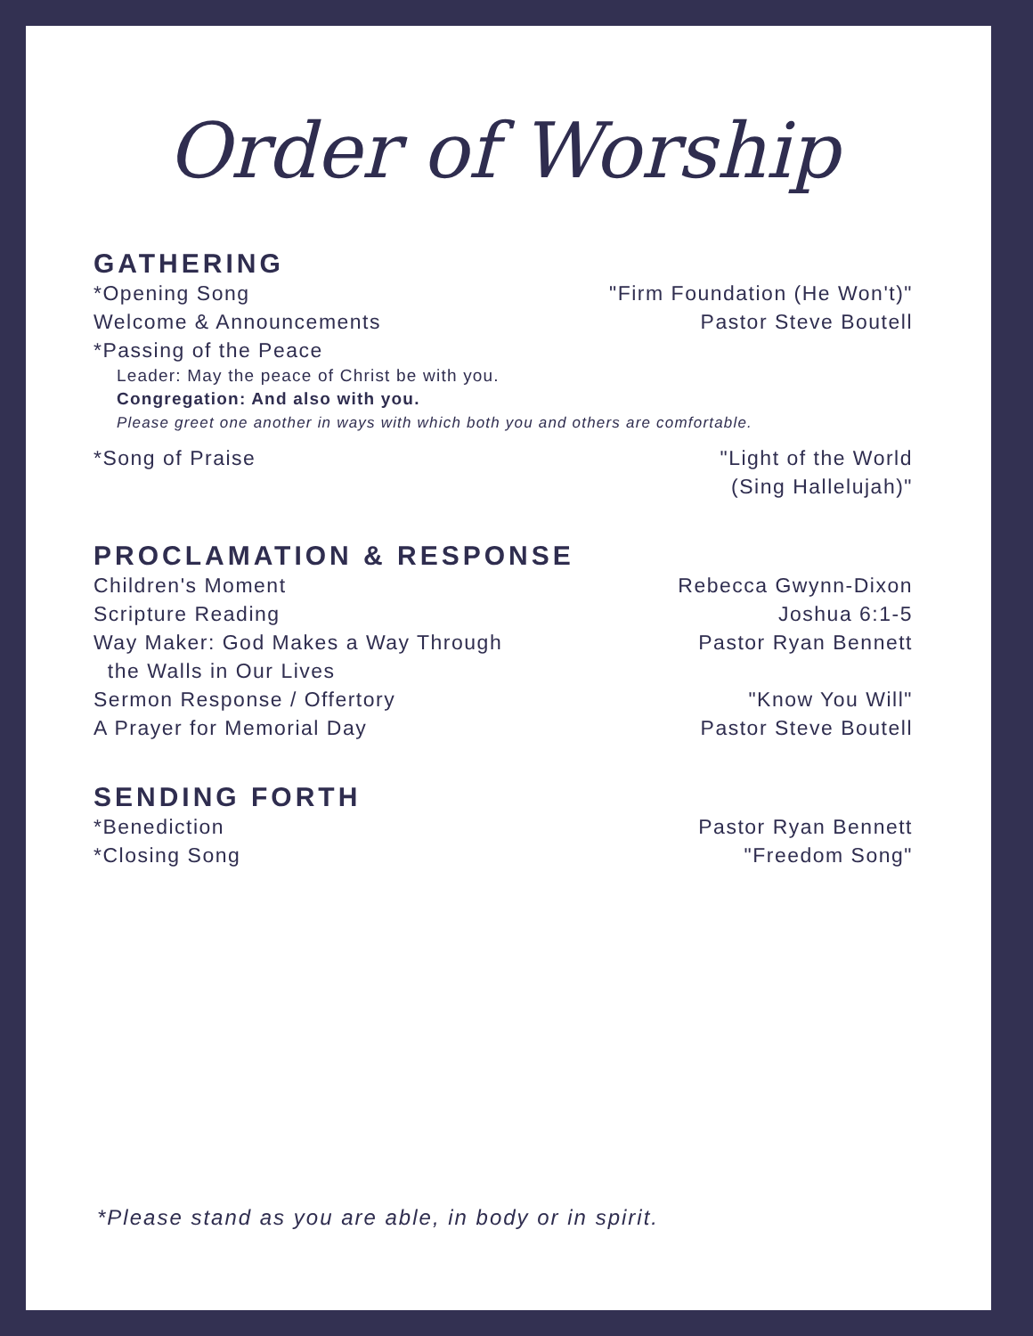Order of Worship
GATHERING
*Opening Song "Firm Foundation (He Won't)"
Welcome & Announcements Pastor Steve Boutell
*Passing of the Peace
Leader: May the peace of Christ be with you.
Congregation: And also with you.
Please greet one another in ways with which both you and others are comfortable.
*Song of Praise "Light of the World
(Sing Hallelujah)"
PROCLAMATION & RESPONSE
Children's Moment
Scripture Reading
Way Maker: God Makes a Way Through
the Walls in Our Lives
Sermon Response / Offertory
A Prayer for Memorial Day Rebecca Gwynn-Dixon
Joshua 6:1-5
Pastor Ryan Bennett
"Know You Will"
Pastor Steve Boutell
SENDING FORTH
*Benediction
*Closing Song Pastor Ryan Bennett
"Freedom Song"
*Please stand as you are able, in body or in spirit.